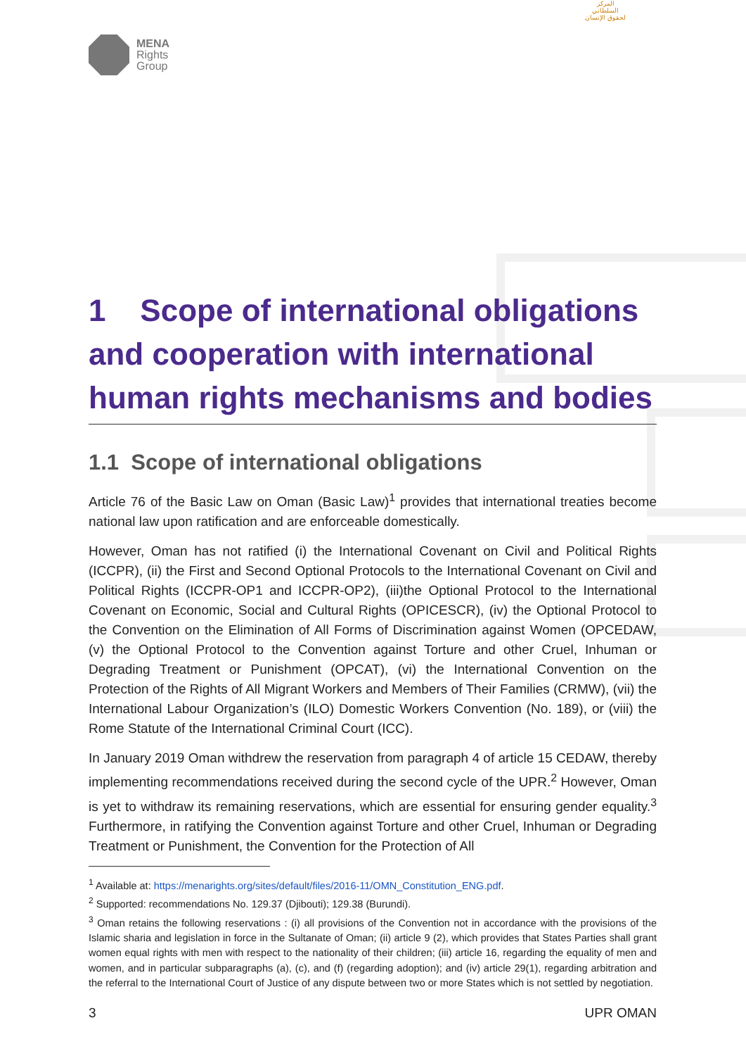MENA
Rights
Group
المركز السلطاني لحقوق الإنسان
1 Scope of international obligations and cooperation with international human rights mechanisms and bodies
1.1 Scope of international obligations
Article 76 of the Basic Law on Oman (Basic Law)<sup>1</sup> provides that international treaties become national law upon ratification and are enforceable domestically.
However, Oman has not ratified (i) the International Covenant on Civil and Political Rights (ICCPR), (ii) the First and Second Optional Protocols to the International Covenant on Civil and Political Rights (ICCPR-OP1 and ICCPR-OP2), (iii)the Optional Protocol to the International Covenant on Economic, Social and Cultural Rights (OPICESCR), (iv) the Optional Protocol to the Convention on the Elimination of All Forms of Discrimination against Women (OPCEDAW, (v) the Optional Protocol to the Convention against Torture and other Cruel, Inhuman or Degrading Treatment or Punishment (OPCAT), (vi) the International Convention on the Protection of the Rights of All Migrant Workers and Members of Their Families (CRMW), (vii) the International Labour Organization’s (ILO) Domestic Workers Convention (No. 189), or (viii) the Rome Statute of the International Criminal Court (ICC).
In January 2019 Oman withdrew the reservation from paragraph 4 of article 15 CEDAW, thereby implementing recommendations received during the second cycle of the UPR.<sup>2</sup> However, Oman is yet to withdraw its remaining reservations, which are essential for ensuring gender equality.<sup>3</sup> Furthermore, in ratifying the Convention against Torture and other Cruel, Inhuman or Degrading Treatment or Punishment, the Convention for the Protection of All
<sup>1</sup> Available at: https://menarights.org/sites/default/files/2016-11/OMN_Constitution_ENG.pdf.
<sup>2</sup> Supported: recommendations No. 129.37 (Djibouti); 129.38 (Burundi).
<sup>3</sup> Oman retains the following reservations : (i) all provisions of the Convention not in accordance with the provisions of the Islamic sharia and legislation in force in the Sultanate of Oman; (ii) article 9 (2), which provides that States Parties shall grant women equal rights with men with respect to the nationality of their children; (iii) article 16, regarding the equality of men and women, and in particular subparagraphs (a), (c), and (f) (regarding adoption); and (iv) article 29(1), regarding arbitration and the referral to the International Court of Justice of any dispute between two or more States which is not settled by negotiation.
3 UPR OMAN